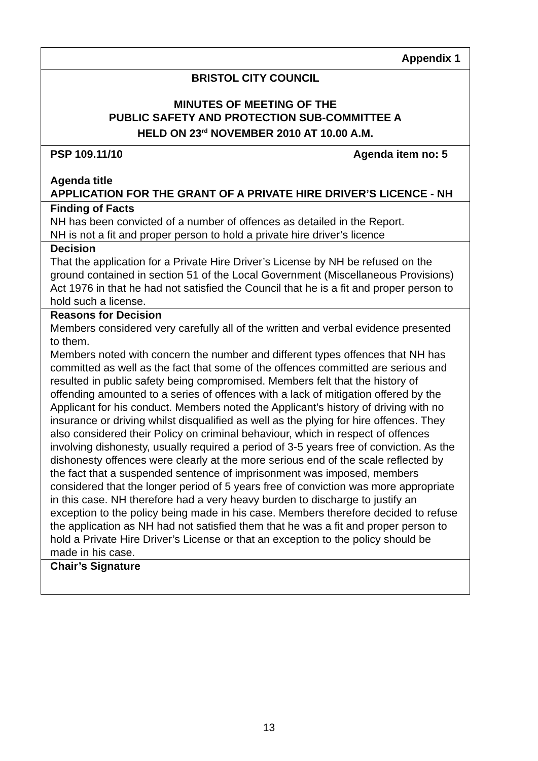| Appendix 1 |
| BRISTOL CITY COUNCIL MINUTES OF MEETING OF THE PUBLIC SAFETY AND PROTECTION SUB-COMMITTEE A HELD ON 23<sup>rd</sup> NOVEMBER 2010 AT 10.00 A.M. |
| PSP 109.11/10 Agenda item no: 5 Agenda title APPLICATION FOR THE GRANT OF A PRIVATE HIRE DRIVER’S LICENCE - NH |
| Finding of Facts NH has been convicted of a number of offences as detailed in the Report. NH is not a fit and proper person to hold a private hire driver’s licence |
| Decision That the application for a Private Hire Driver’s License by NH be refused on the ground contained in section 51 of the Local Government (Miscellaneous Provisions) Act 1976 in that he had not satisfied the Council that he is a fit and proper person to hold such a license. |
| Reasons for Decision Members considered very carefully all of the written and verbal evidence presented to them. Members noted with concern the number and different types offences that NH has committed as well as the fact that some of the offences committed are serious and resulted in public safety being compromised. Members felt that the history of offending amounted to a series of offences with a lack of mitigation offered by the Applicant for his conduct. Members noted the Applicant’s history of driving with no insurance or driving whilst disqualified as well as the plying for hire offences. They also considered their Policy on criminal behaviour, which in respect of offences involving dishonesty, usually required a period of 3-5 years free of conviction. As the dishonesty offences were clearly at the more serious end of the scale reflected by the fact that a suspended sentence of imprisonment was imposed, members considered that the longer period of 5 years free of conviction was more appropriate in this case. NH therefore had a very heavy burden to discharge to justify an exception to the policy being made in his case. Members therefore decided to refuse the application as NH had not satisfied them that he was a fit and proper person to hold a Private Hire Driver’s License or that an exception to the policy should be made in his case. |
| Chair’s Signature |
13